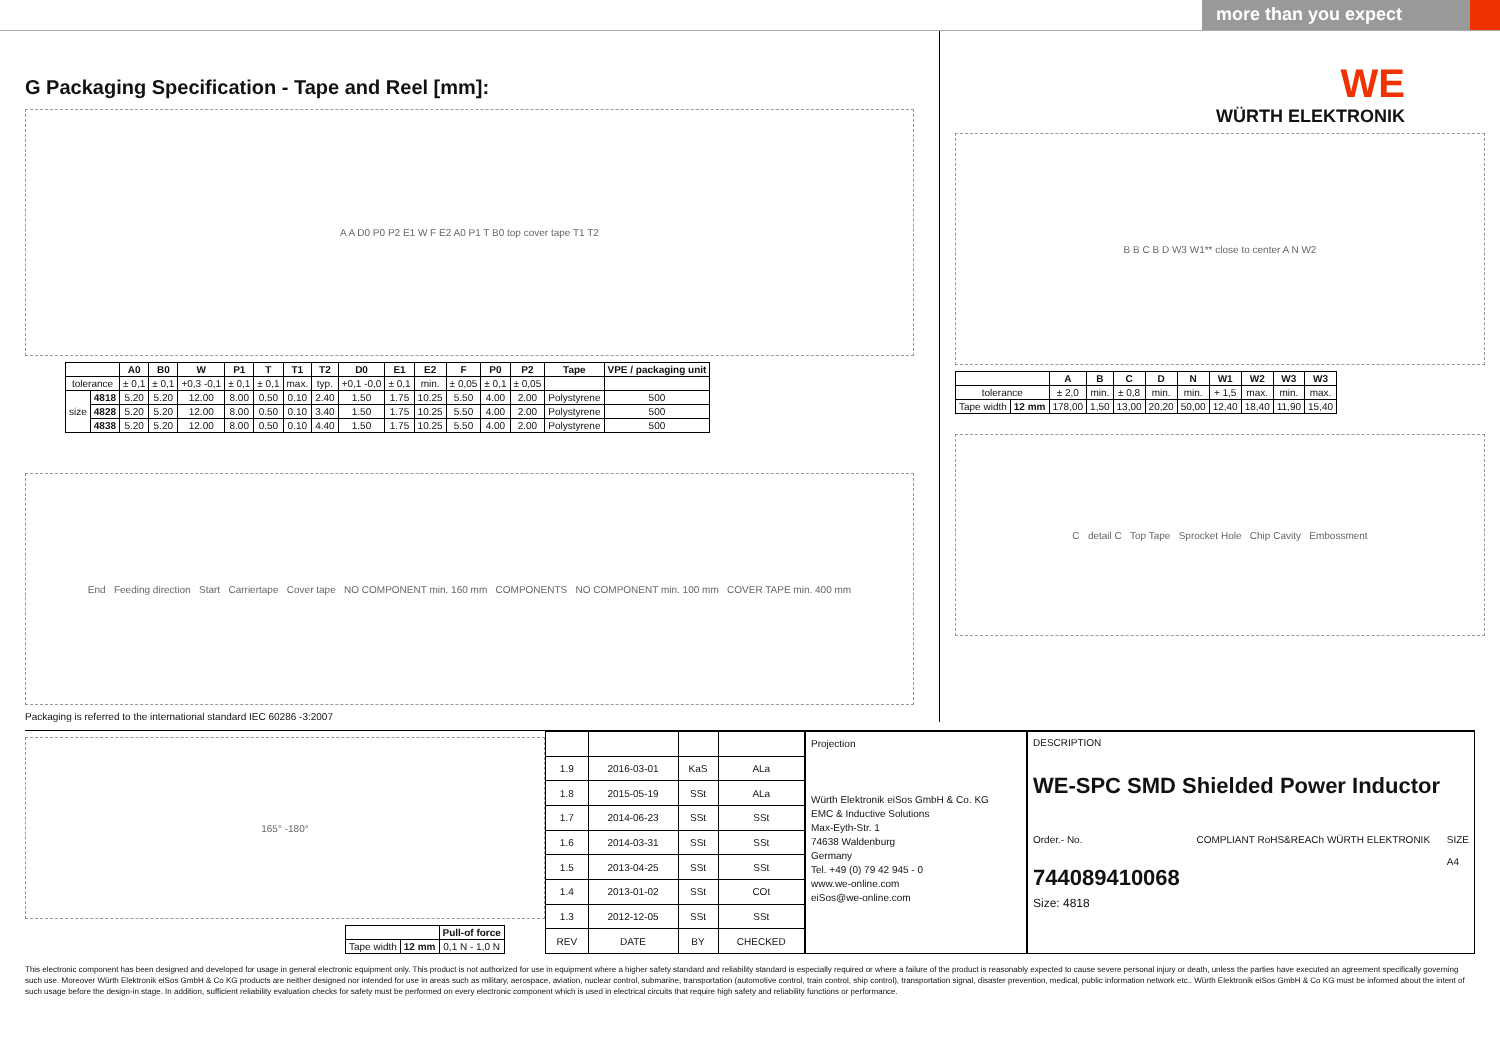more than you expect
G Packaging Specification - Tape and Reel [mm]:
A A D0 P0 P2 E1 W F E2 A0 P1 T B0 top cover tape T1 T2
| | | A0 | B0 | W | P1 | T | T1 | T2 | D0 | E1 | E2 | F | P0 | P2 | Tape | VPE / packaging unit |
| --- | --- | --- | --- | --- | --- | --- | --- | --- | --- | --- | --- | --- | --- | --- | --- | --- |
| tolerance | | ± 0,1 | ± 0,1 | +0,3 -0,1 | ± 0,1 | ± 0,1 | max. | typ. | +0,1 -0,0 | ± 0,1 | min. | ± 0,05 | ± 0,1 | ± 0,05 | | |
| size | 4818 | 5.20 | 5.20 | 12.00 | 8.00 | 0.50 | 0.10 | 2.40 | 1.50 | 1.75 | 10.25 | 5.50 | 4.00 | 2.00 | Polystyrene | 500 |
| | 4828 | 5.20 | 5.20 | 12.00 | 8.00 | 0.50 | 0.10 | 3.40 | 1.50 | 1.75 | 10.25 | 5.50 | 4.00 | 2.00 | Polystyrene | 500 |
| | 4838 | 5.20 | 5.20 | 12.00 | 8.00 | 0.50 | 0.10 | 4.40 | 1.50 | 1.75 | 10.25 | 5.50 | 4.00 | 2.00 | Polystyrene | 500 |
End Feeding direction Start Carriertape Cover tape NO COMPONENT min. 160 mm COMPONENTS NO COMPONENT min. 100 mm COVER TAPE min. 400 mm
Packaging is referred to the international standard IEC 60286 -3:2007
WE
WÜRTH ELEKTRONIK
B B C B D W3 W1** close to center A N W2
| | | A | B | C | D | N | W1 | W2 | W3 | W3 |
| --- | --- | --- | --- | --- | --- | --- | --- | --- | --- | --- |
| tolerance | | ± 2,0 | min. | ± 0,8 | min. | min. | + 1,5 | max. | min. | max. |
| Tape width | 12 mm | 178,00 | 1,50 | 13,00 | 20,20 | 50,00 | 12,40 | 18,40 | 11,90 | 15,40 |
C detail C Top Tape Sprocket Hole Chip Cavity Embossment
165° -180°
| | | Pull-of force |
| Tape width | 12 mm | 0,1 N - 1,0 N |
| 1.9 | 2016-03-01 | KaS | ALa |
| 1.8 | 2015-05-19 | SSt | ALa |
| 1.7 | 2014-06-23 | SSt | SSt |
| 1.6 | 2014-03-31 | SSt | SSt |
| 1.5 | 2013-04-25 | SSt | SSt |
| 1.4 | 2013-01-02 | SSt | COt |
| 1.3 | 2012-12-05 | SSt | SSt |
| REV | DATE | BY | CHECKED |
Projection
Würth Elektronik eiSos GmbH & Co. KG
EMC & Inductive Solutions
Max-Eyth-Str. 1
74638 Waldenburg
Germany
Tel. +49 (0) 79 42 945 - 0
www.we-online.com
eiSos@we-online.com
DESCRIPTION
WE-SPC SMD Shielded Power Inductor
Order.- No.
744089410068
COMPLIANT RoHS&REACh WÜRTH ELEKTRONIK
SIZE
A4
Size: 4818
This electronic component has been designed and developed for usage in general electronic equipment only. This product is not authorized for use in equipment where a higher safety standard and reliability standard is especially required or where a failure of the product is reasonably expected to cause severe personal injury or death, unless the parties have executed an agreement specifically governing such use. Moreover Würth Elektronik eiSos GmbH & Co KG products are neither designed nor intended for use in areas such as military, aerospace, aviation, nuclear control, submarine, transportation (automotive control, train control, ship control), transportation signal, disaster prevention, medical, public information network etc.. Würth Elektronik eiSos GmbH & Co KG must be informed about the intent of such usage before the design-in stage. In addition, sufficient reliability evaluation checks for safety must be performed on every electronic component which is used in electrical circuits that require high safety and reliability functions or performance.